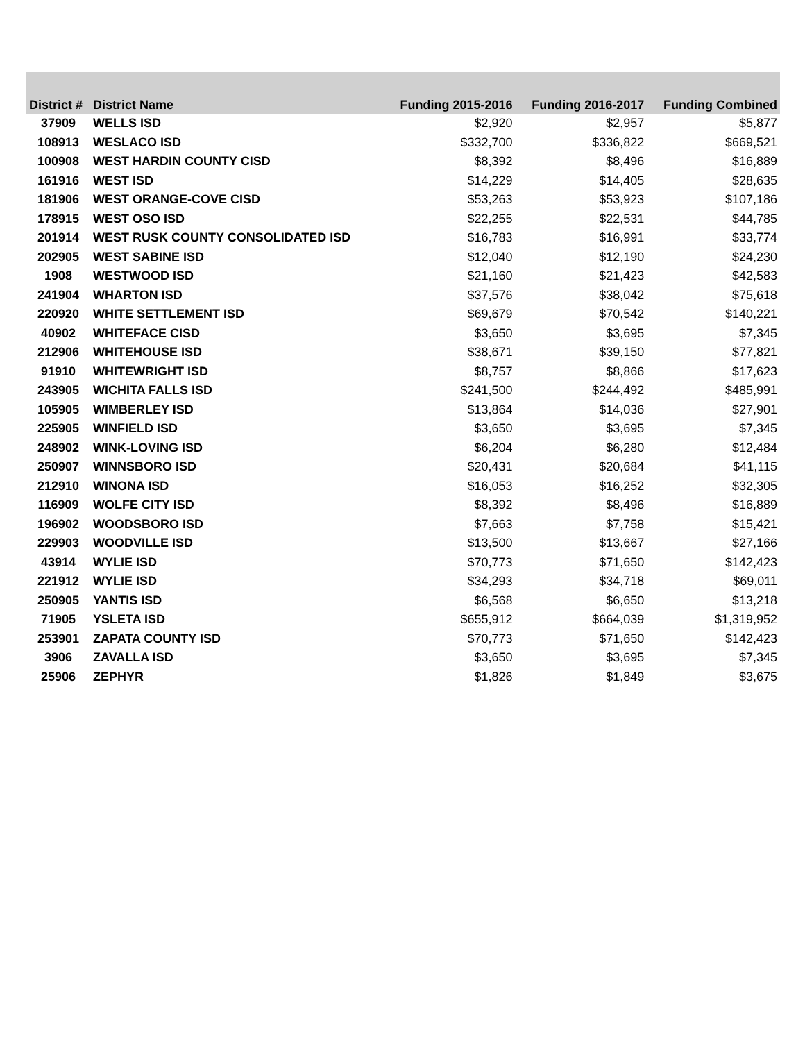| District # | District Name | Funding 2015-2016 | Funding 2016-2017 | Funding Combined |
| --- | --- | --- | --- | --- |
| 37909 | WELLS ISD | $2,920 | $2,957 | $5,877 |
| 108913 | WESLACO ISD | $332,700 | $336,822 | $669,521 |
| 100908 | WEST HARDIN COUNTY CISD | $8,392 | $8,496 | $16,889 |
| 161916 | WEST ISD | $14,229 | $14,405 | $28,635 |
| 181906 | WEST ORANGE-COVE CISD | $53,263 | $53,923 | $107,186 |
| 178915 | WEST OSO ISD | $22,255 | $22,531 | $44,785 |
| 201914 | WEST RUSK COUNTY CONSOLIDATED ISD | $16,783 | $16,991 | $33,774 |
| 202905 | WEST SABINE ISD | $12,040 | $12,190 | $24,230 |
| 1908 | WESTWOOD ISD | $21,160 | $21,423 | $42,583 |
| 241904 | WHARTON ISD | $37,576 | $38,042 | $75,618 |
| 220920 | WHITE SETTLEMENT ISD | $69,679 | $70,542 | $140,221 |
| 40902 | WHITEFACE CISD | $3,650 | $3,695 | $7,345 |
| 212906 | WHITEHOUSE ISD | $38,671 | $39,150 | $77,821 |
| 91910 | WHITEWRIGHT ISD | $8,757 | $8,866 | $17,623 |
| 243905 | WICHITA FALLS ISD | $241,500 | $244,492 | $485,991 |
| 105905 | WIMBERLEY ISD | $13,864 | $14,036 | $27,901 |
| 225905 | WINFIELD ISD | $3,650 | $3,695 | $7,345 |
| 248902 | WINK-LOVING ISD | $6,204 | $6,280 | $12,484 |
| 250907 | WINNSBORO ISD | $20,431 | $20,684 | $41,115 |
| 212910 | WINONA ISD | $16,053 | $16,252 | $32,305 |
| 116909 | WOLFE CITY ISD | $8,392 | $8,496 | $16,889 |
| 196902 | WOODSBORO ISD | $7,663 | $7,758 | $15,421 |
| 229903 | WOODVILLE ISD | $13,500 | $13,667 | $27,166 |
| 43914 | WYLIE ISD | $70,773 | $71,650 | $142,423 |
| 221912 | WYLIE ISD | $34,293 | $34,718 | $69,011 |
| 250905 | YANTIS ISD | $6,568 | $6,650 | $13,218 |
| 71905 | YSLETA ISD | $655,912 | $664,039 | $1,319,952 |
| 253901 | ZAPATA COUNTY ISD | $70,773 | $71,650 | $142,423 |
| 3906 | ZAVALLA ISD | $3,650 | $3,695 | $7,345 |
| 25906 | ZEPHYR | $1,826 | $1,849 | $3,675 |